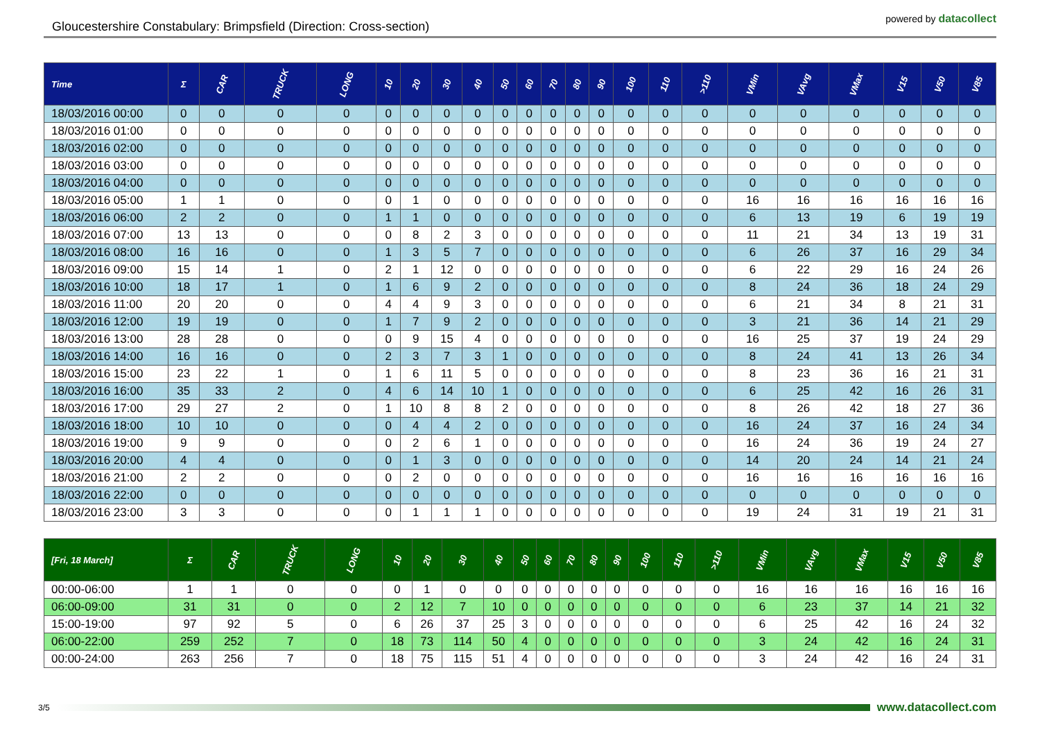Gloucestershire Constabulary: Brimpsfield (Direction: Cross-section)
powered by datacollect
| Time | Σ | CAR | TRUCK | LONG | 10 | 20 | 30 | 40 | 50 | 60 | 70 | 80 | 90 | 100 | 110 | >110 | VMin | VAvg | VMax | V15 | V50 | V85 |
| --- | --- | --- | --- | --- | --- | --- | --- | --- | --- | --- | --- | --- | --- | --- | --- | --- | --- | --- | --- | --- | --- | --- |
| 18/03/2016 00:00 | 0 | 0 | 0 | 0 | 0 | 0 | 0 | 0 | 0 | 0 | 0 | 0 | 0 | 0 | 0 | 0 | 0 | 0 | 0 | 0 | 0 | 0 |
| 18/03/2016 01:00 | 0 | 0 | 0 | 0 | 0 | 0 | 0 | 0 | 0 | 0 | 0 | 0 | 0 | 0 | 0 | 0 | 0 | 0 | 0 | 0 | 0 | 0 |
| 18/03/2016 02:00 | 0 | 0 | 0 | 0 | 0 | 0 | 0 | 0 | 0 | 0 | 0 | 0 | 0 | 0 | 0 | 0 | 0 | 0 | 0 | 0 | 0 | 0 |
| 18/03/2016 03:00 | 0 | 0 | 0 | 0 | 0 | 0 | 0 | 0 | 0 | 0 | 0 | 0 | 0 | 0 | 0 | 0 | 0 | 0 | 0 | 0 | 0 | 0 |
| 18/03/2016 04:00 | 0 | 0 | 0 | 0 | 0 | 0 | 0 | 0 | 0 | 0 | 0 | 0 | 0 | 0 | 0 | 0 | 0 | 0 | 0 | 0 | 0 | 0 |
| 18/03/2016 05:00 | 1 | 1 | 0 | 0 | 0 | 1 | 0 | 0 | 0 | 0 | 0 | 0 | 0 | 0 | 0 | 0 | 16 | 16 | 16 | 16 | 16 | 16 |
| 18/03/2016 06:00 | 2 | 2 | 0 | 0 | 1 | 1 | 0 | 0 | 0 | 0 | 0 | 0 | 0 | 0 | 0 | 0 | 6 | 13 | 19 | 6 | 19 | 19 |
| 18/03/2016 07:00 | 13 | 13 | 0 | 0 | 0 | 8 | 2 | 3 | 0 | 0 | 0 | 0 | 0 | 0 | 0 | 0 | 11 | 21 | 34 | 13 | 19 | 31 |
| 18/03/2016 08:00 | 16 | 16 | 0 | 0 | 1 | 3 | 5 | 7 | 0 | 0 | 0 | 0 | 0 | 0 | 0 | 0 | 6 | 26 | 37 | 16 | 29 | 34 |
| 18/03/2016 09:00 | 15 | 14 | 1 | 0 | 2 | 1 | 12 | 0 | 0 | 0 | 0 | 0 | 0 | 0 | 0 | 0 | 6 | 22 | 29 | 16 | 24 | 26 |
| 18/03/2016 10:00 | 18 | 17 | 1 | 0 | 1 | 6 | 9 | 2 | 0 | 0 | 0 | 0 | 0 | 0 | 0 | 0 | 8 | 24 | 36 | 18 | 24 | 29 |
| 18/03/2016 11:00 | 20 | 20 | 0 | 0 | 4 | 4 | 9 | 3 | 0 | 0 | 0 | 0 | 0 | 0 | 0 | 0 | 6 | 21 | 34 | 8 | 21 | 31 |
| 18/03/2016 12:00 | 19 | 19 | 0 | 0 | 1 | 7 | 9 | 2 | 0 | 0 | 0 | 0 | 0 | 0 | 0 | 0 | 3 | 21 | 36 | 14 | 21 | 29 |
| 18/03/2016 13:00 | 28 | 28 | 0 | 0 | 0 | 9 | 15 | 4 | 0 | 0 | 0 | 0 | 0 | 0 | 0 | 0 | 16 | 25 | 37 | 19 | 24 | 29 |
| 18/03/2016 14:00 | 16 | 16 | 0 | 0 | 2 | 3 | 7 | 3 | 1 | 0 | 0 | 0 | 0 | 0 | 0 | 0 | 8 | 24 | 41 | 13 | 26 | 34 |
| 18/03/2016 15:00 | 23 | 22 | 1 | 0 | 1 | 6 | 11 | 5 | 0 | 0 | 0 | 0 | 0 | 0 | 0 | 0 | 8 | 23 | 36 | 16 | 21 | 31 |
| 18/03/2016 16:00 | 35 | 33 | 2 | 0 | 4 | 6 | 14 | 10 | 1 | 0 | 0 | 0 | 0 | 0 | 0 | 0 | 6 | 25 | 42 | 16 | 26 | 31 |
| 18/03/2016 17:00 | 29 | 27 | 2 | 0 | 1 | 10 | 8 | 8 | 2 | 0 | 0 | 0 | 0 | 0 | 0 | 0 | 8 | 26 | 42 | 18 | 27 | 36 |
| 18/03/2016 18:00 | 10 | 10 | 0 | 0 | 0 | 4 | 4 | 2 | 0 | 0 | 0 | 0 | 0 | 0 | 0 | 0 | 16 | 24 | 37 | 16 | 24 | 34 |
| 18/03/2016 19:00 | 9 | 9 | 0 | 0 | 0 | 2 | 6 | 1 | 0 | 0 | 0 | 0 | 0 | 0 | 0 | 0 | 16 | 24 | 36 | 19 | 24 | 27 |
| 18/03/2016 20:00 | 4 | 4 | 0 | 0 | 0 | 1 | 3 | 0 | 0 | 0 | 0 | 0 | 0 | 0 | 0 | 0 | 14 | 20 | 24 | 14 | 21 | 24 |
| 18/03/2016 21:00 | 2 | 2 | 0 | 0 | 0 | 2 | 0 | 0 | 0 | 0 | 0 | 0 | 0 | 0 | 0 | 0 | 16 | 16 | 16 | 16 | 16 | 16 |
| 18/03/2016 22:00 | 0 | 0 | 0 | 0 | 0 | 0 | 0 | 0 | 0 | 0 | 0 | 0 | 0 | 0 | 0 | 0 | 0 | 0 | 0 | 0 | 0 | 0 |
| 18/03/2016 23:00 | 3 | 3 | 0 | 0 | 0 | 1 | 1 | 1 | 0 | 0 | 0 | 0 | 0 | 0 | 0 | 0 | 19 | 24 | 31 | 19 | 21 | 31 |
| [Fri, 18 March] | Σ | CAR | TRUCK | LONG | 10 | 20 | 30 | 40 | 50 | 60 | 70 | 80 | 90 | 100 | 110 | >110 | VMin | VAvg | VMax | V15 | V50 | V85 |
| --- | --- | --- | --- | --- | --- | --- | --- | --- | --- | --- | --- | --- | --- | --- | --- | --- | --- | --- | --- | --- | --- | --- |
| 00:00-06:00 | 1 | 1 | 0 | 0 | 0 | 1 | 0 | 0 | 0 | 0 | 0 | 0 | 0 | 0 | 0 | 0 | 16 | 16 | 16 | 16 | 16 | 16 |
| 06:00-09:00 | 31 | 31 | 0 | 0 | 2 | 12 | 7 | 10 | 0 | 0 | 0 | 0 | 0 | 0 | 0 | 0 | 6 | 23 | 37 | 14 | 21 | 32 |
| 15:00-19:00 | 97 | 92 | 5 | 0 | 6 | 26 | 37 | 25 | 3 | 0 | 0 | 0 | 0 | 0 | 0 | 0 | 6 | 25 | 42 | 16 | 24 | 32 |
| 06:00-22:00 | 259 | 252 | 7 | 0 | 18 | 73 | 114 | 50 | 4 | 0 | 0 | 0 | 0 | 0 | 0 | 0 | 3 | 24 | 42 | 16 | 24 | 31 |
| 00:00-24:00 | 263 | 256 | 7 | 0 | 18 | 75 | 115 | 51 | 4 | 0 | 0 | 0 | 0 | 0 | 0 | 0 | 3 | 24 | 42 | 16 | 24 | 31 |
3/5
www.datacollect.com